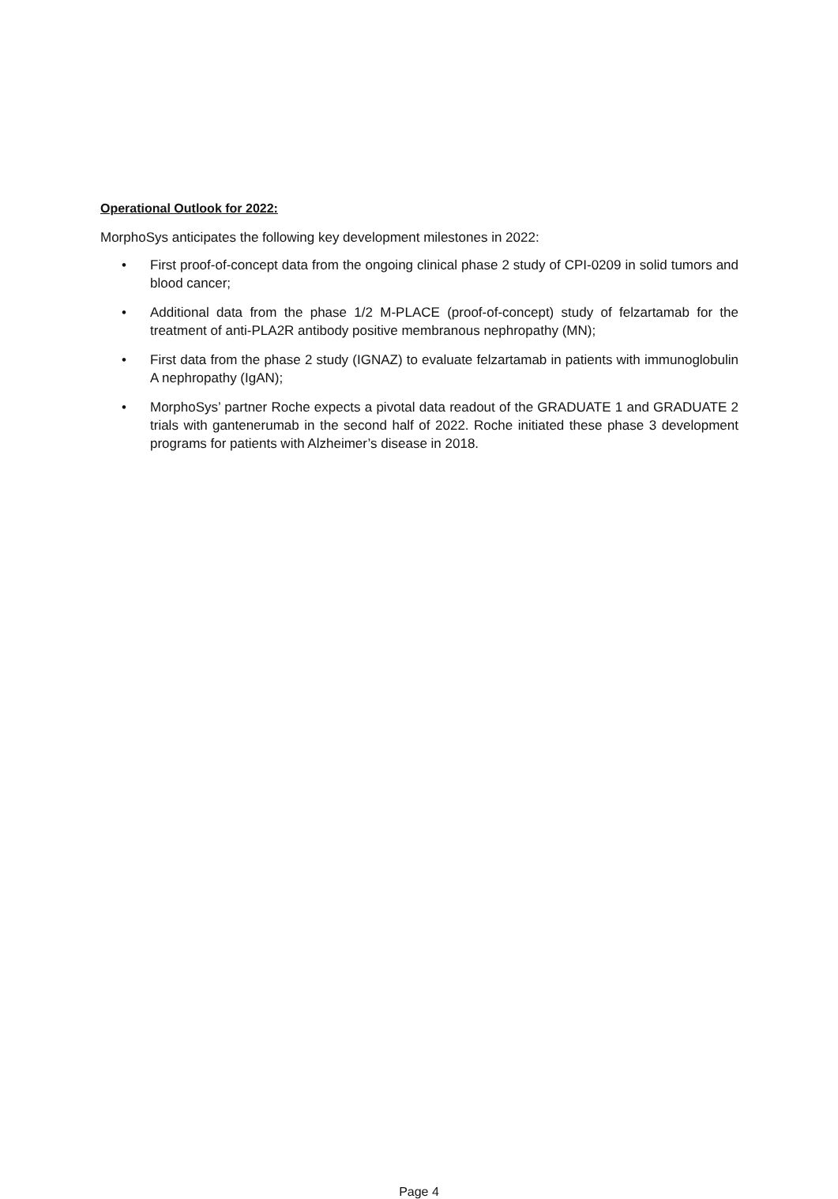Operational Outlook for 2022:
MorphoSys anticipates the following key development milestones in 2022:
• First proof-of-concept data from the ongoing clinical phase 2 study of CPI-0209 in solid tumors and blood cancer;
• Additional data from the phase 1/2 M-PLACE (proof-of-concept) study of felzartamab for the treatment of anti-PLA2R antibody positive membranous nephropathy (MN);
• First data from the phase 2 study (IGNAZ) to evaluate felzartamab in patients with immunoglobulin A nephropathy (IgAN);
• MorphoSys’ partner Roche expects a pivotal data readout of the GRADUATE 1 and GRADUATE 2 trials with gantenerumab in the second half of 2022. Roche initiated these phase 3 development programs for patients with Alzheimer’s disease in 2018.
Page 4